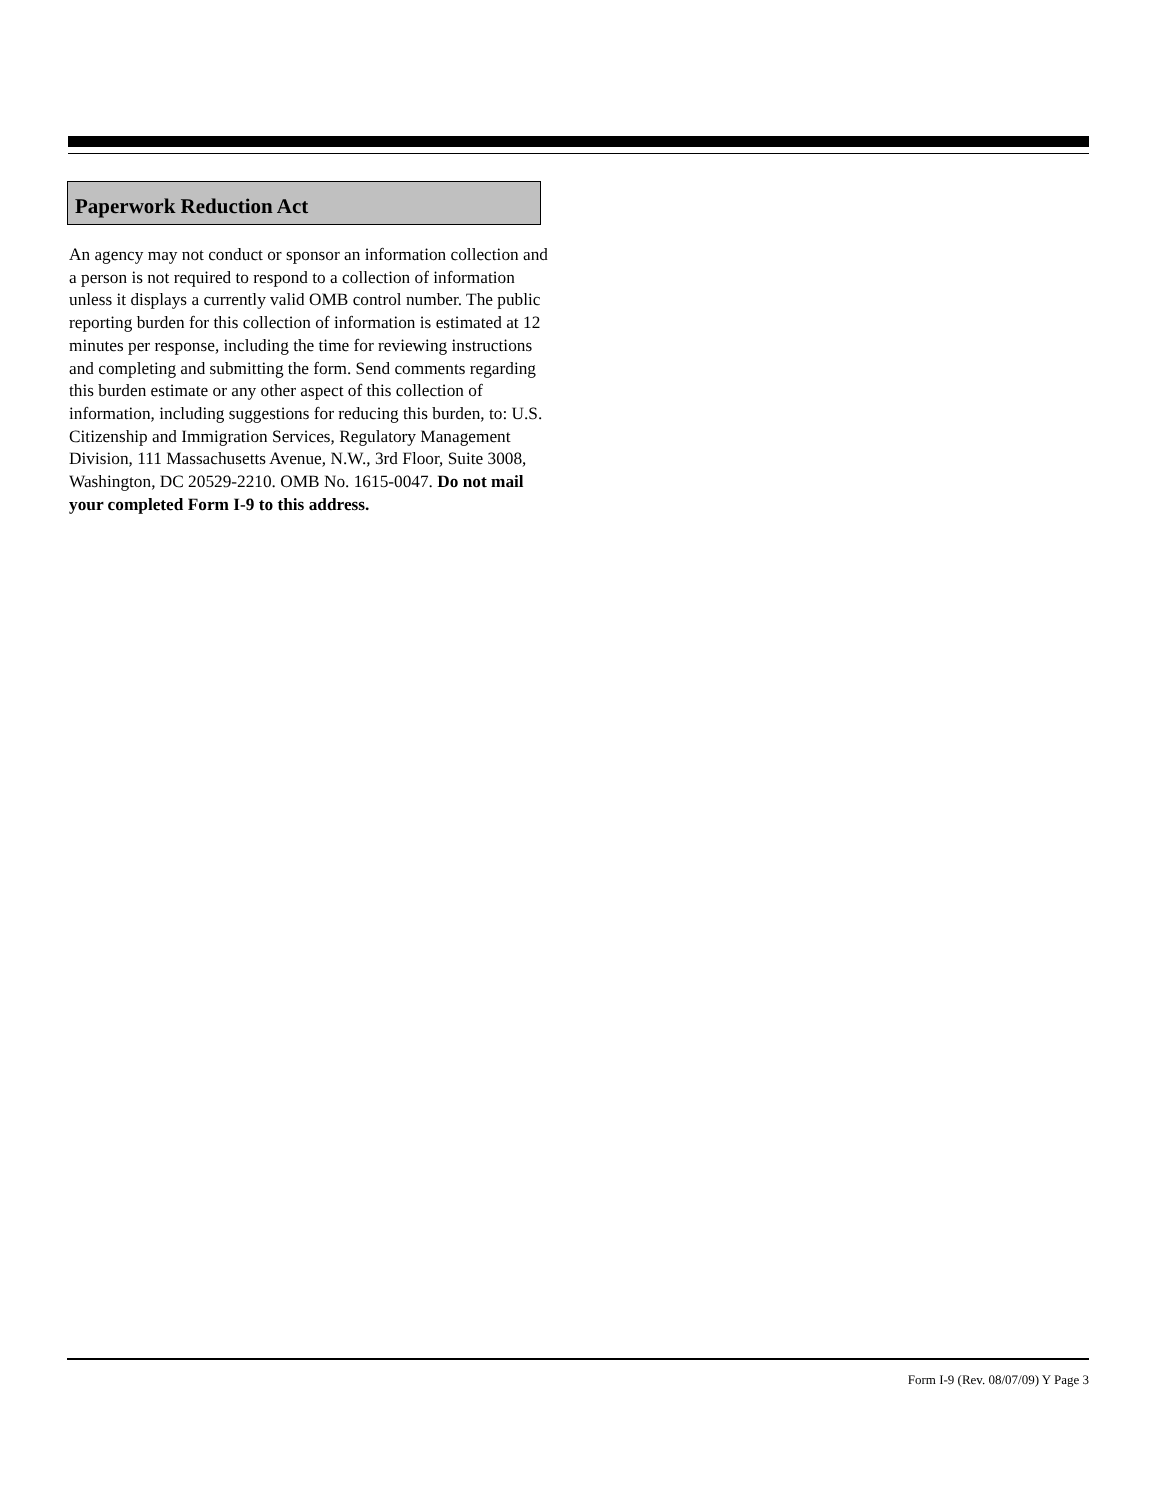Paperwork Reduction Act
An agency may not conduct or sponsor an information collection and a person is not required to respond to a collection of information unless it displays a currently valid OMB control number. The public reporting burden for this collection of information is estimated at 12 minutes per response, including the time for reviewing instructions and completing and submitting the form. Send comments regarding this burden estimate or any other aspect of this collection of information, including suggestions for reducing this burden, to: U.S. Citizenship and Immigration Services, Regulatory Management Division, 111 Massachusetts Avenue, N.W., 3rd Floor, Suite 3008, Washington, DC 20529-2210. OMB No. 1615-0047. Do not mail your completed Form I-9 to this address.
Form I-9 (Rev. 08/07/09) Y Page 3